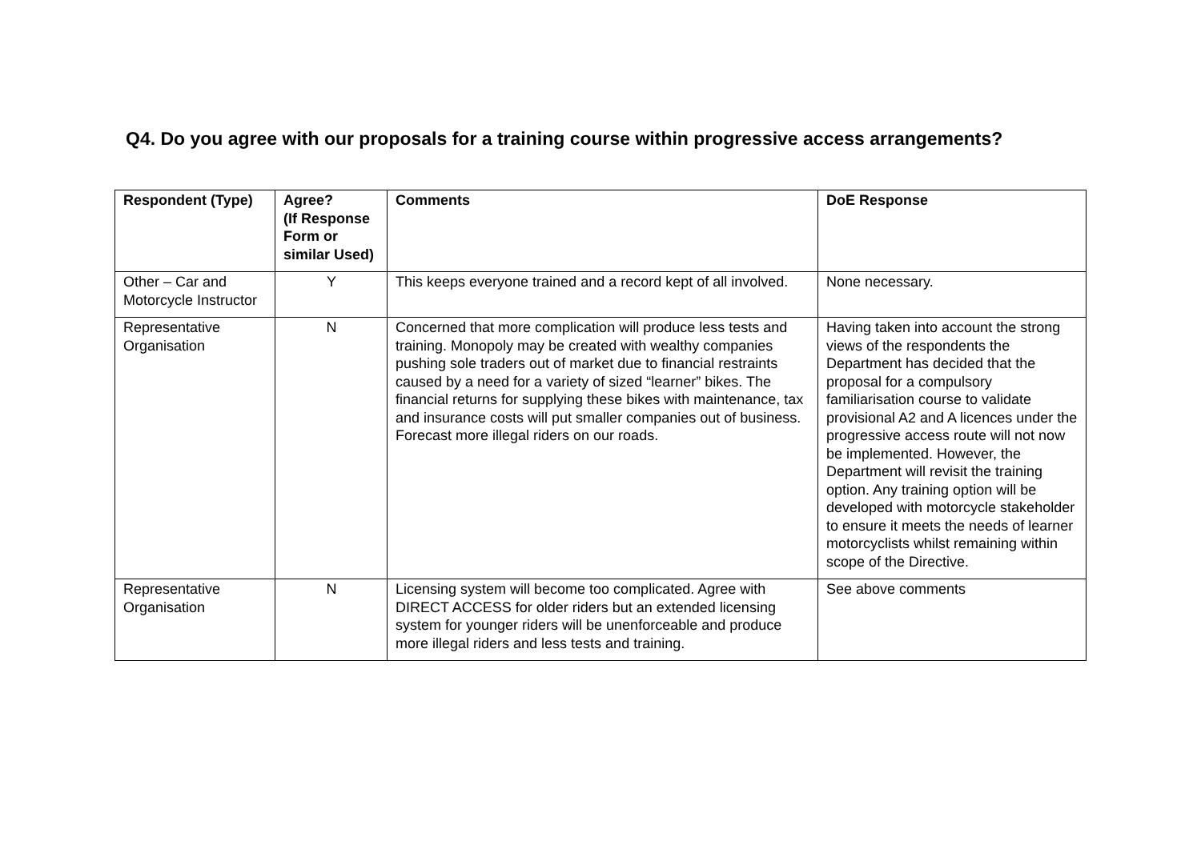Q4. Do you agree with our proposals for a training course within progressive access arrangements?
| Respondent (Type) | Agree? (If Response Form or similar Used) | Comments | DoE Response |
| --- | --- | --- | --- |
| Other – Car and Motorcycle Instructor | Y | This keeps everyone trained and a record kept of all involved. | None necessary. |
| Representative Organisation | N | Concerned that more complication will produce less tests and training. Monopoly may be created with wealthy companies pushing sole traders out of market due to financial restraints caused by a need for a variety of sized “learner” bikes. The financial returns for supplying these bikes with maintenance, tax and insurance costs will put smaller companies out of business. Forecast more illegal riders on our roads. | Having taken into account the strong views of the respondents the Department has decided that the proposal for a compulsory familiarisation course to validate provisional A2 and A licences under the progressive access route will not now be implemented. However, the Department will revisit the training option. Any training option will be developed with motorcycle stakeholder to ensure it meets the needs of learner motorcyclists whilst remaining within scope of the Directive. |
| Representative Organisation | N | Licensing system will become too complicated. Agree with DIRECT ACCESS for older riders but an extended licensing system for younger riders will be unenforceable and produce more illegal riders and less tests and training. | See above comments |